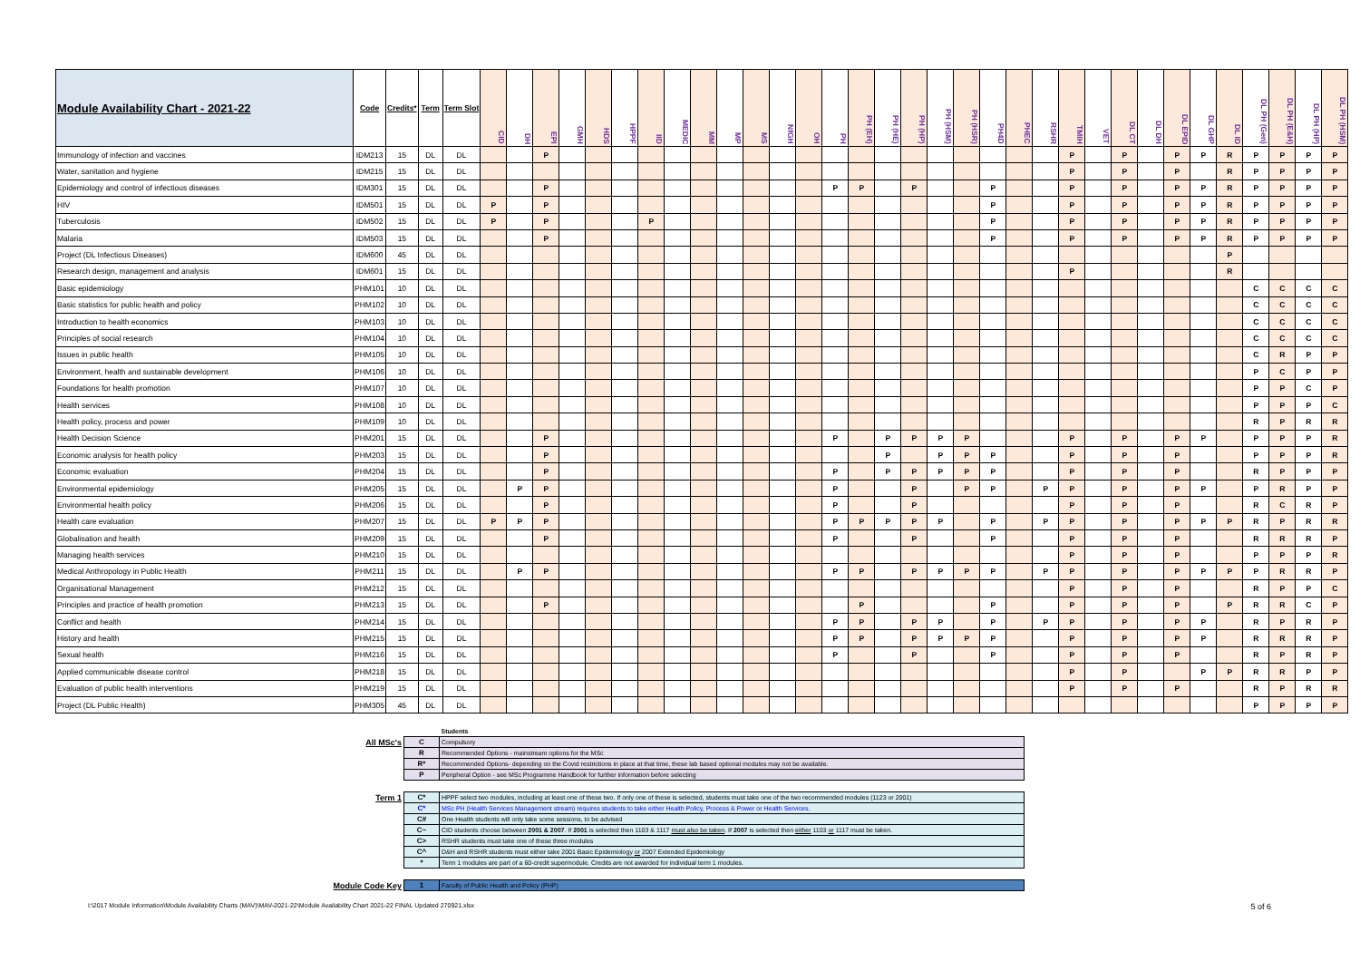| Module Availability Chart - 2021-22 | Code | Credits* | Term | Term Slot | CID | DH | EPI | GMH | HDS | HPPF | IID | MEDIC | MM | MP | MS | NfGH | OH | PH | PH (EH) | PH (HE) | PH (HP) | PH (HSM) | PH (HSR) | PH4D | PHEC | RSHR | TMIH | VET | DL CT | DL DH | DL EPID | DL GHP | DL ID | DL PH (Gen) | DL PH (E&H) | DL PH (HP) | DL PH (HSM) |
| --- | --- | --- | --- | --- | --- | --- | --- | --- | --- | --- | --- | --- | --- | --- | --- | --- | --- | --- | --- | --- | --- | --- | --- | --- | --- | --- | --- | --- | --- | --- | --- | --- | --- | --- | --- | --- | --- |
| Immunology of infection and vaccines | IDM213 | 15 | DL | DL | | | P | | | | | | | | | | | | | | | | | | | | P | | P | | P | P | R | P | P | P | P |
| Water, sanitation and hygiene | IDM215 | 15 | DL | DL | | | | | | | | | | | | | | | | | | | | | | | P | | P | | P | | R | P | P | P | P |
| Epidemiology and control of infectious diseases | IDM301 | 15 | DL | DL | | | P | | | | | | | | | | | P | P | | P | | | P | | | P | | P | | P | P | R | P | P | P | P |
| HIV | IDM501 | 15 | DL | DL | P | | P | | | | | | | | | | | | | | | | | P | | | P | | P | | P | P | R | P | P | P | P |
| Tuberculosis | IDM502 | 15 | DL | DL | P | | P | | | | P | | | | | | | | | | | | | P | | | P | | P | | P | P | R | P | P | P | P |
| Malaria | IDM503 | 15 | DL | DL | | | P | | | | | | | | | | | | | | | | | P | | | P | | P | | P | P | R | P | P | P | P |
| Project (DL Infectious Diseases) | IDM600 | 45 | DL | DL | | | | | | | | | | | | | | | | | | | | | | | | | | | | | P | | | | |
| Research design, management and analysis | IDM601 | 15 | DL | DL | | | | | | | | | | | | | | | | | | | | | | | P | | | | | | R | | | | |
| Basic epidemiology | PHM101 | 10 | DL | DL | | | | | | | | | | | | | | | | | | | | | | | | | | | | | | C | C | C | C |
| Basic statistics for public health and policy | PHM102 | 10 | DL | DL | | | | | | | | | | | | | | | | | | | | | | | | | | | | | | C | C | C | C |
| Introduction to health economics | PHM103 | 10 | DL | DL | | | | | | | | | | | | | | | | | | | | | | | | | | | | | | C | C | C | C |
| Principles of social research | PHM104 | 10 | DL | DL | | | | | | | | | | | | | | | | | | | | | | | | | | | | | | C | C | C | C |
| Issues in public health | PHM105 | 10 | DL | DL | | | | | | | | | | | | | | | | | | | | | | | | | | | | | | C | R | P | P |
| Environment, health and sustainable development | PHM106 | 10 | DL | DL | | | | | | | | | | | | | | | | | | | | | | | | | | | | | | P | C | P | P |
| Foundations for health promotion | PHM107 | 10 | DL | DL | | | | | | | | | | | | | | | | | | | | | | | | | | | | | | P | P | C | P |
| Health services | PHM108 | 10 | DL | DL | | | | | | | | | | | | | | | | | | | | | | | | | | | | | | P | P | P | C |
| Health policy, process and power | PHM109 | 10 | DL | DL | | | | | | | | | | | | | | | | | | | | | | | | | | | | | | R | P | R | R |
| Health Decision Science | PHM201 | 15 | DL | DL | | | P | | | | | | | | | | | P | | P | P | P | P | | | | P | | P | | P | P | | P | P | P | R |
| Economic analysis for health policy | PHM203 | 15 | DL | DL | | | P | | | | | | | | | | | | | P | | P | P | P | | | P | | P | | P | | | P | P | P | R |
| Economic evaluation | PHM204 | 15 | DL | DL | | | P | | | | | | | | | | | P | | P | P | P | P | P | | | P | | P | | P | | | R | P | P | P |
| Environmental epidemiology | PHM205 | 15 | DL | DL | | P | P | | | | | | | | | | | P | | | P | | P | P | | P | P | | P | | P | P | | P | R | P | P |
| Environmental health policy | PHM206 | 15 | DL | DL | | | P | | | | | | | | | | | P | | | P | | | | | | P | | P | | P | | | R | C | R | P |
| Health care evaluation | PHM207 | 15 | DL | DL | P | P | P | | | | | | | | | | | P | P | P | P | P | | P | | P | P | | P | | P | P | P | R | P | R | R |
| Globalisation and health | PHM209 | 15 | DL | DL | | | P | | | | | | | | | | | P | | | P | | | P | | | P | | P | | P | | | R | R | R | P |
| Managing health services | PHM210 | 15 | DL | DL | | | | | | | | | | | | | | | | | | | | | | | P | | P | | P | | | P | P | P | R |
| Medical Anthropology in Public Health | PHM211 | 15 | DL | DL | | P | P | | | | | | | | | | | P | P | | P | P | P | P | | P | P | | P | | P | P | P | P | R | R | P |
| Organisational Management | PHM212 | 15 | DL | DL | | | | | | | | | | | | | | | | | | | | | | | P | | P | | P | | | R | P | P | C |
| Principles and practice of health promotion | PHM213 | 15 | DL | DL | | | P | | | | | | | | | | | | P | | | | | P | | | P | | P | | P | | P | R | R | C | P |
| Conflict and health | PHM214 | 15 | DL | DL | | | | | | | | | | | | | | P | P | | P | P | | P | | P | P | | P | | P | P | | R | P | R | P |
| History and health | PHM215 | 15 | DL | DL | | | | | | | | | | | | | | P | P | | P | P | P | P | | | P | | P | | P | P | | R | R | R | P |
| Sexual health | PHM216 | 15 | DL | DL | | | | | | | | | | | | | | P | | | P | | | P | | | P | | P | | P | | | R | P | R | P |
| Applied communicable disease control | PHM218 | 15 | DL | DL | | | | | | | | | | | | | | | | | | | | | | | P | | P | | | P | P | R | R | P | P |
| Evaluation of public health interventions | PHM219 | 15 | DL | DL | | | | | | | | | | | | | | | | | | | | | | | P | | P | | P | | | R | P | R | R |
| Project (DL Public Health) | PHM305 | 45 | DL | DL | | | | | | | | | | | | | | | | | | | | | | | | | | | | | | P | P | P | P |
| | | Students |
| All MSc's | C | Compulsory |
| | R | Recommended Options - mainstream options for the MSc |
| | R* | Recommended Options- depending on the Covid restrictions in place at that time, these lab based optional modules may not be available. |
| | P | Peripheral Option - see MSc Programme Handbook for further information before selecting |
| Term 1 | C* | HPPF select two modules, including at least one of these two. If only one of these is selected, students must take one of the two recommended modules (1123 or 2001) |
| | C* | MSc PH (Health Services Management stream) requires students to take either Health Policy, Process & Power or Health Services. |
| | C# | One Health students will only take some sessions, to be advised |
| | C~ | CID students choose between 2001 & 2007 . If 2001 is selected then 1103 & 1117 must also be taken . If 2007 is selected then either 1103 or 1117 must be taken. |
| | C> | RSHR students must take one of these three modules |
| | C^ | D&H and RSHR students must either take 2001 Basic Epidemiology or 2007 Extended Epidemiology |
| | * | Term 1 modules are part of a 60-credit supermodule. Credits are not awarded for individual term 1 modules. |
| Module Code Key | 1 | Faculty of Public Health and Policy (PHP) |
I:\2017 Module Information\Module Availability Charts (MAV)\MAV-2021-22\Module Availability Chart 2021-22 FINAL Updated 270921.xlsx 5 of 6